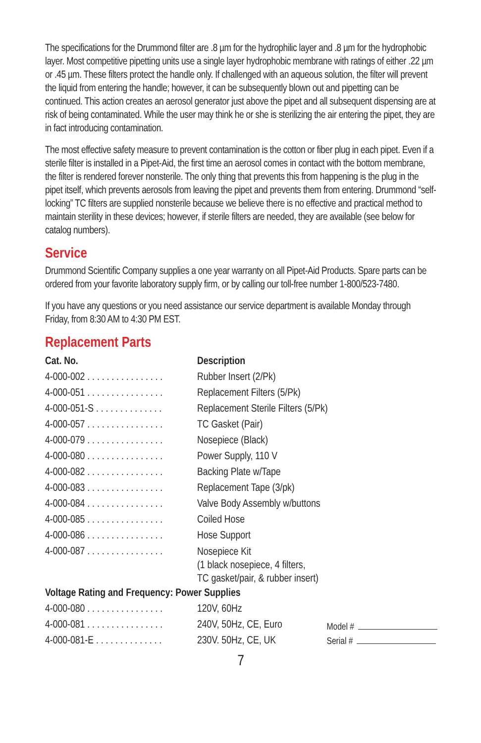The specifications for the Drummond filter are .8 µm for the hydrophilic layer and .8 µm for the hydrophobic layer. Most competitive pipetting units use a single layer hydrophobic membrane with ratings of either .22 µm or .45 µm. These filters protect the handle only. If challenged with an aqueous solution, the filter will prevent the liquid from entering the handle; however, it can be subsequently blown out and pipetting can be continued. This action creates an aerosol generator just above the pipet and all subsequent dispensing are at risk of being contaminated. While the user may think he or she is sterilizing the air entering the pipet, they are in fact introducing contamination.
The most effective safety measure to prevent contamination is the cotton or fiber plug in each pipet. Even if a sterile filter is installed in a Pipet-Aid, the first time an aerosol comes in contact with the bottom membrane, the filter is rendered forever nonsterile. The only thing that prevents this from happening is the plug in the pipet itself, which prevents aerosols from leaving the pipet and prevents them from entering. Drummond “self-locking” TC filters are supplied nonsterile because we believe there is no effective and practical method to maintain sterility in these devices; however, if sterile filters are needed, they are available (see below for catalog numbers).
Service
Drummond Scientific Company supplies a one year warranty on all Pipet-Aid Products. Spare parts can be ordered from your favorite laboratory supply firm, or by calling our toll-free number 1-800/523-7480.
If you have any questions or you need assistance our service department is available Monday through Friday, from 8:30 AM to 4:30 PM EST.
Replacement Parts
| Cat. No. | Description |
| --- | --- |
| 4-000-002 . . . . . . . . . . . . . . . . | Rubber Insert (2/Pk) |
| 4-000-051 . . . . . . . . . . . . . . . . | Replacement Filters (5/Pk) |
| 4-000-051-S . . . . . . . . . . . . . . | Replacement Sterile Filters (5/Pk) |
| 4-000-057 . . . . . . . . . . . . . . . . | TC Gasket (Pair) |
| 4-000-079 . . . . . . . . . . . . . . . . | Nosepiece (Black) |
| 4-000-080 . . . . . . . . . . . . . . . . | Power Supply, 110 V |
| 4-000-082 . . . . . . . . . . . . . . . . | Backing Plate w/Tape |
| 4-000-083 . . . . . . . . . . . . . . . . | Replacement Tape (3/pk) |
| 4-000-084 . . . . . . . . . . . . . . . . | Valve Body Assembly w/buttons |
| 4-000-085 . . . . . . . . . . . . . . . . | Coiled Hose |
| 4-000-086 . . . . . . . . . . . . . . . . | Hose Support |
| 4-000-087 . . . . . . . . . . . . . . . . | Nosepiece Kit (1 black nosepiece, 4 filters, TC gasket/pair, & rubber insert) |
| Voltage Rating and Frequency: Power Supplies | |
| 4-000-080 . . . . . . . . . . . . . . . . | 120V, 60Hz |
| 4-000-081 . . . . . . . . . . . . . . . . | 240V, 50Hz, CE, Euro |
| 4-000-081-E . . . . . . . . . . . . . . | 230V. 50Hz, CE, UK |
Model #
Serial #
7